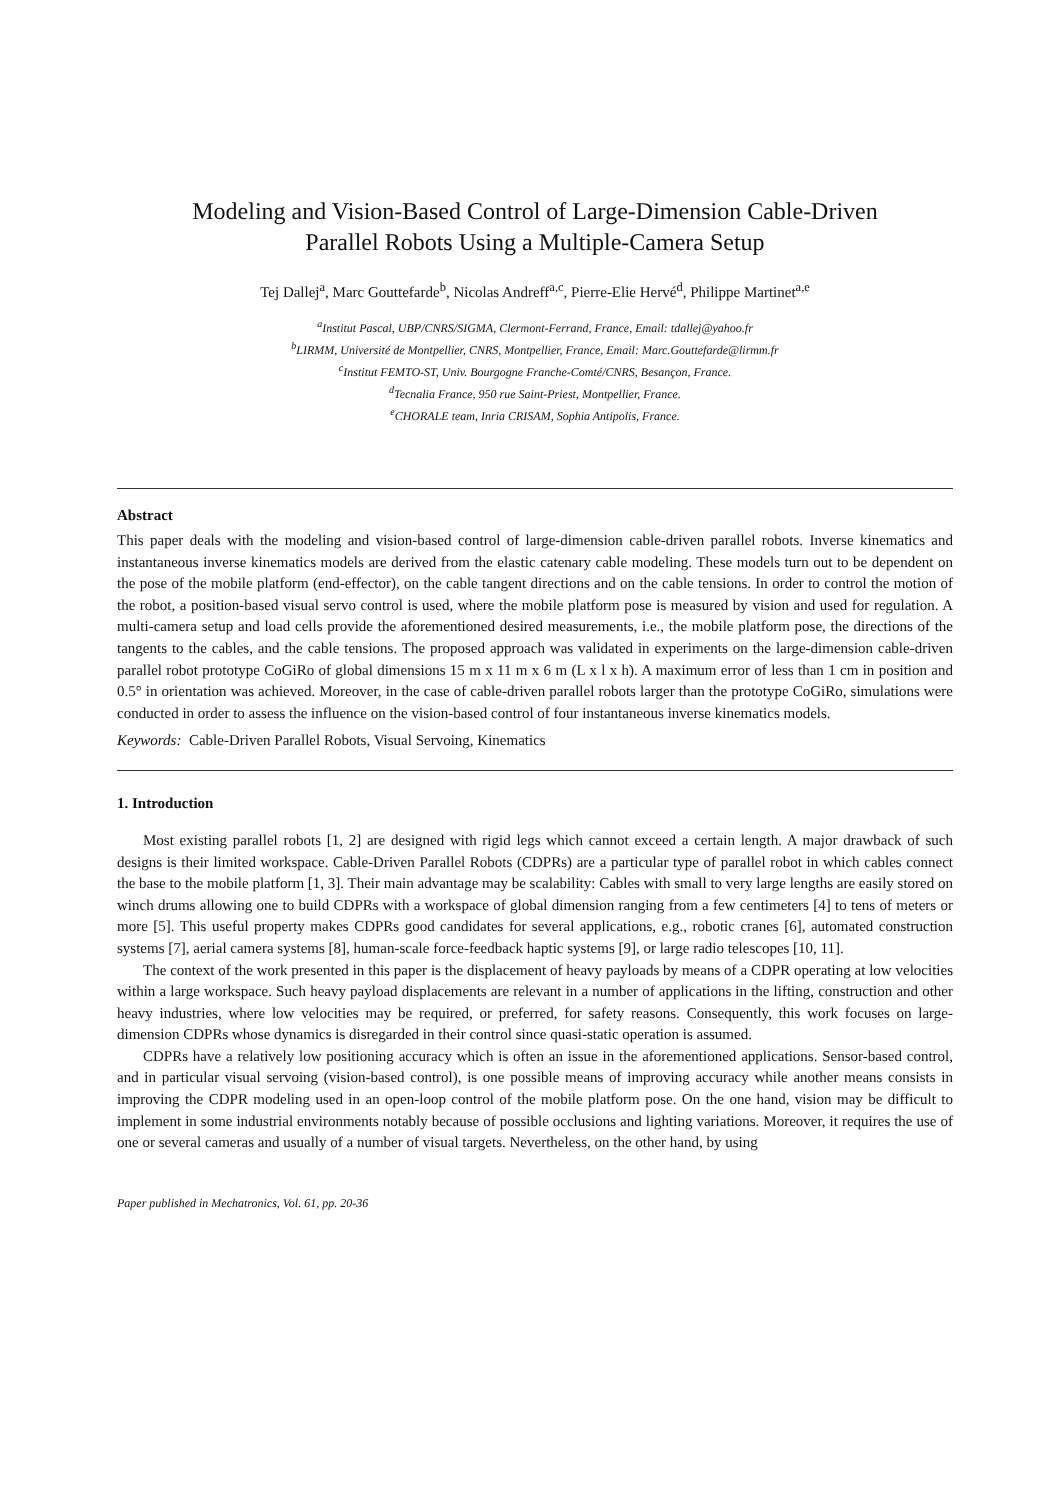Modeling and Vision-Based Control of Large-Dimension Cable-Driven
Parallel Robots Using a Multiple-Camera Setup
Tej Dallej<sup>a</sup>, Marc Gouttefarde<sup>b</sup>, Nicolas Andreff<sup>a,c</sup>, Pierre-Elie Hervé<sup>d</sup>, Philippe Martinet<sup>a,e</sup>
<sup>a</sup> Institut Pascal, UBP/CNRS/SIGMA, Clermont-Ferrand, France, Email: tdallej@yahoo.fr
<sup>b</sup> LIRMM, Université de Montpellier, CNRS, Montpellier, France, Email: Marc.Gouttefarde@lirmm.fr
<sup>c</sup> Institut FEMTO-ST, Univ. Bourgogne Franche-Comté/CNRS, Besançon, France.
<sup>d</sup> Tecnalia France, 950 rue Saint-Priest, Montpellier, France.
<sup>e</sup> CHORALE team, Inria CRISAM, Sophia Antipolis, France.
Abstract
This paper deals with the modeling and vision-based control of large-dimension cable-driven parallel robots. Inverse kinematics and instantaneous inverse kinematics models are derived from the elastic catenary cable modeling. These models turn out to be dependent on the pose of the mobile platform (end-effector), on the cable tangent directions and on the cable tensions. In order to control the motion of the robot, a position-based visual servo control is used, where the mobile platform pose is measured by vision and used for regulation. A multi-camera setup and load cells provide the aforementioned desired measurements, i.e., the mobile platform pose, the directions of the tangents to the cables, and the cable tensions. The proposed approach was validated in experiments on the large-dimension cable-driven parallel robot prototype CoGiRo of global dimensions 15 m x 11 m x 6 m (L x l x h). A maximum error of less than 1 cm in position and 0.5° in orientation was achieved. Moreover, in the case of cable-driven parallel robots larger than the prototype CoGiRo, simulations were conducted in order to assess the influence on the vision-based control of four instantaneous inverse kinematics models.
Keywords: Cable-Driven Parallel Robots, Visual Servoing, Kinematics
1. Introduction
Most existing parallel robots [1, 2] are designed with rigid legs which cannot exceed a certain length. A major drawback of such designs is their limited workspace. Cable-Driven Parallel Robots (CDPRs) are a particular type of parallel robot in which cables connect the base to the mobile platform [1, 3]. Their main advantage may be scalability: Cables with small to very large lengths are easily stored on winch drums allowing one to build CDPRs with a workspace of global dimension ranging from a few centimeters [4] to tens of meters or more [5]. This useful property makes CDPRs good candidates for several applications, e.g., robotic cranes [6], automated construction systems [7], aerial camera systems [8], human-scale force-feedback haptic systems [9], or large radio telescopes [10, 11].
The context of the work presented in this paper is the displacement of heavy payloads by means of a CDPR operating at low velocities within a large workspace. Such heavy payload displacements are relevant in a number of applications in the lifting, construction and other heavy industries, where low velocities may be required, or preferred, for safety reasons. Consequently, this work focuses on large-dimension CDPRs whose dynamics is disregarded in their control since quasi-static operation is assumed.
CDPRs have a relatively low positioning accuracy which is often an issue in the aforementioned applications. Sensor-based control, and in particular visual servoing (vision-based control), is one possible means of improving accuracy while another means consists in improving the CDPR modeling used in an open-loop control of the mobile platform pose. On the one hand, vision may be difficult to implement in some industrial environments notably because of possible occlusions and lighting variations. Moreover, it requires the use of one or several cameras and usually of a number of visual targets. Nevertheless, on the other hand, by using
Paper published in Mechatronics, Vol. 61, pp. 20-36